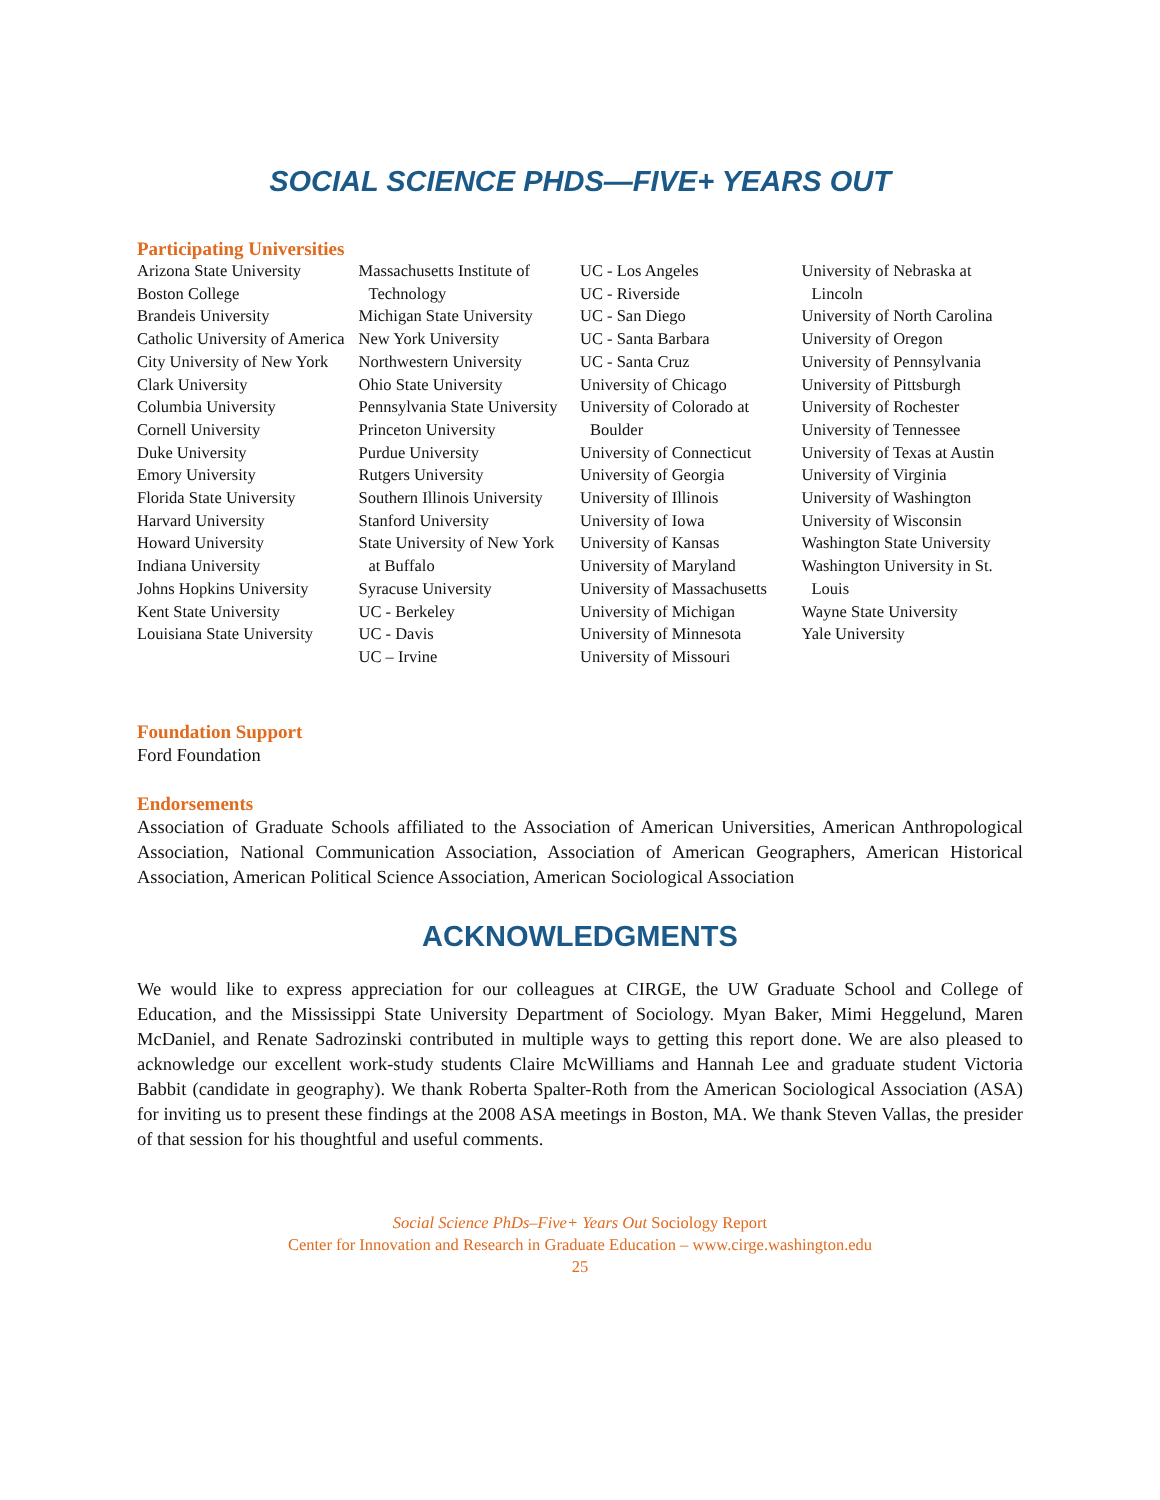SOCIAL SCIENCE PHDS—FIVE+ YEARS OUT
Participating Universities
Arizona State University
Boston College
Brandeis University
Catholic University of America
City University of New York
Clark University
Columbia University
Cornell University
Duke University
Emory University
Florida State University
Harvard University
Howard University
Indiana University
Johns Hopkins University
Kent State University
Louisiana State University
Massachusetts Institute of
Technology
Michigan State University
New York University
Northwestern University
Ohio State University
Pennsylvania State University
Princeton University
Purdue University
Rutgers University
Southern Illinois University
Stanford University
State University of New York
at Buffalo
Syracuse University
UC - Berkeley
UC - Davis
UC – Irvine
UC - Los Angeles
UC - Riverside
UC - San Diego
UC - Santa Barbara
UC - Santa Cruz
University of Chicago
University of Colorado at
Boulder
University of Connecticut
University of Georgia
University of Illinois
University of Iowa
University of Kansas
University of Maryland
University of Massachusetts
University of Michigan
University of Minnesota
University of Missouri
University of Nebraska at
Lincoln
University of North Carolina
University of Oregon
University of Pennsylvania
University of Pittsburgh
University of Rochester
University of Tennessee
University of Texas at Austin
University of Virginia
University of Washington
University of Wisconsin
Washington State University
Washington University in St.
Louis
Wayne State University
Yale University
Foundation Support
Ford Foundation
Endorsements
Association of Graduate Schools affiliated to the Association of American Universities, American Anthropological Association, National Communication Association, Association of American Geographers, American Historical Association, American Political Science Association, American Sociological Association
ACKNOWLEDGMENTS
We would like to express appreciation for our colleagues at CIRGE, the UW Graduate School and College of Education, and the Mississippi State University Department of Sociology. Myan Baker, Mimi Heggelund, Maren McDaniel, and Renate Sadrozinski contributed in multiple ways to getting this report done. We are also pleased to acknowledge our excellent work-study students Claire McWilliams and Hannah Lee and graduate student Victoria Babbit (candidate in geography). We thank Roberta Spalter-Roth from the American Sociological Association (ASA) for inviting us to present these findings at the 2008 ASA meetings in Boston, MA. We thank Steven Vallas, the presider of that session for his thoughtful and useful comments.
Social Science PhDs–Five+ Years Out Sociology Report
Center for Innovation and Research in Graduate Education – www.cirge.washington.edu
25